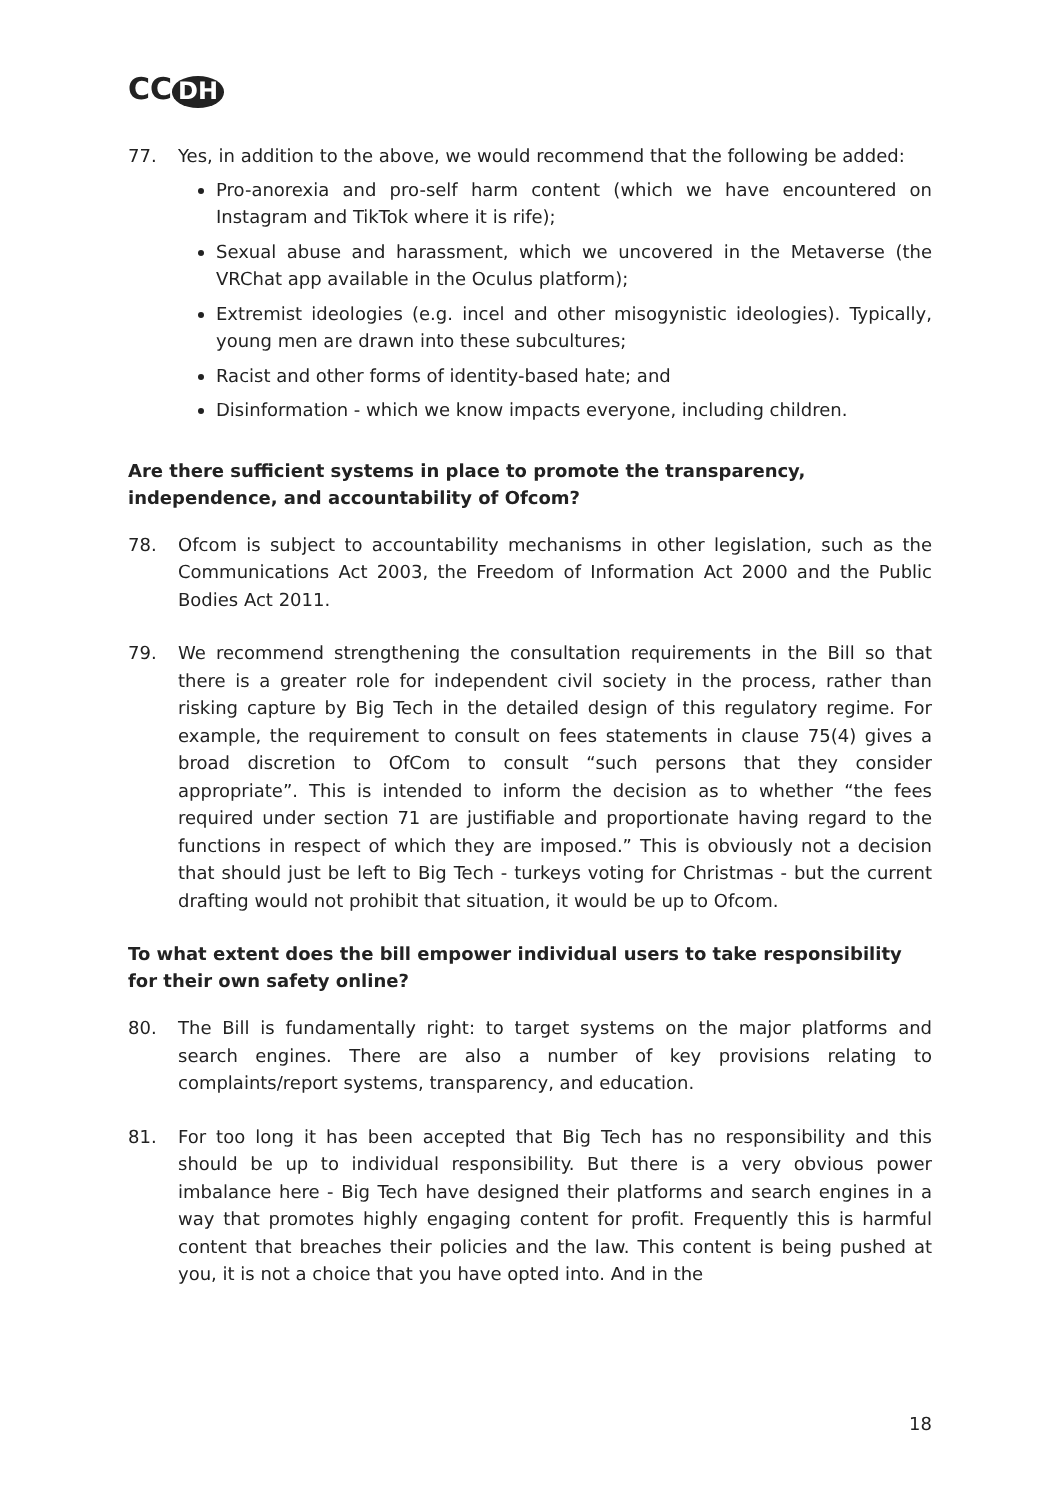CC DH
77. Yes, in addition to the above, we would recommend that the following be added:
Pro-anorexia and pro-self harm content (which we have encountered on Instagram and TikTok where it is rife);
Sexual abuse and harassment, which we uncovered in the Metaverse (the VRChat app available in the Oculus platform);
Extremist ideologies (e.g. incel and other misogynistic ideologies). Typically, young men are drawn into these subcultures;
Racist and other forms of identity-based hate; and
Disinformation - which we know impacts everyone, including children.
Are there sufficient systems in place to promote the transparency, independence, and accountability of Ofcom?
78. Ofcom is subject to accountability mechanisms in other legislation, such as the Communications Act 2003, the Freedom of Information Act 2000 and the Public Bodies Act 2011.
79. We recommend strengthening the consultation requirements in the Bill so that there is a greater role for independent civil society in the process, rather than risking capture by Big Tech in the detailed design of this regulatory regime. For example, the requirement to consult on fees statements in clause 75(4) gives a broad discretion to OfCom to consult “such persons that they consider appropriate”. This is intended to inform the decision as to whether “the fees required under section 71 are justifiable and proportionate having regard to the functions in respect of which they are imposed.” This is obviously not a decision that should just be left to Big Tech - turkeys voting for Christmas - but the current drafting would not prohibit that situation, it would be up to Ofcom.
To what extent does the bill empower individual users to take responsibility for their own safety online?
80. The Bill is fundamentally right: to target systems on the major platforms and search engines. There are also a number of key provisions relating to complaints/report systems, transparency, and education.
81. For too long it has been accepted that Big Tech has no responsibility and this should be up to individual responsibility. But there is a very obvious power imbalance here - Big Tech have designed their platforms and search engines in a way that promotes highly engaging content for profit. Frequently this is harmful content that breaches their policies and the law. This content is being pushed at you, it is not a choice that you have opted into. And in the
18